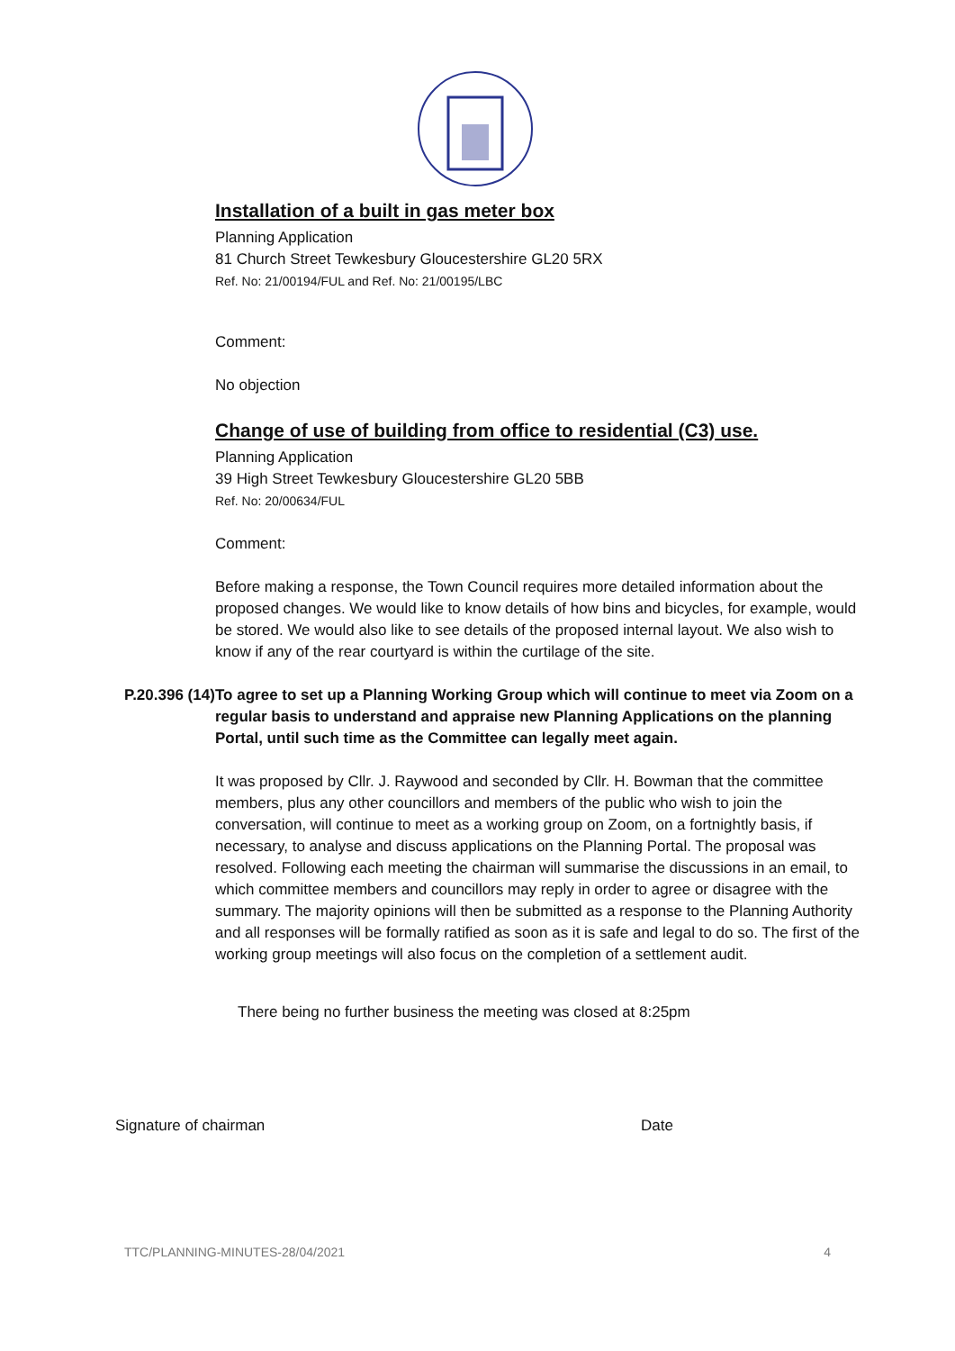Installation of a built in gas meter box
Planning Application
81 Church Street Tewkesbury Gloucestershire GL20 5RX
Ref. No: 21/00194/FUL and Ref. No: 21/00195/LBC
Comment:
No objection
Change of use of building from office to residential (C3) use.
Planning Application
39 High Street Tewkesbury Gloucestershire GL20 5BB
Ref. No: 20/00634/FUL
Comment:
Before making a response, the Town Council requires more detailed information about the proposed changes. We would like to know details of how bins and bicycles, for example, would be stored. We would also like to see details of the proposed internal layout. We also wish to know if any of the rear courtyard is within the curtilage of the site.
P.20.396 (14)
To agree to set up a Planning Working Group which will continue to meet via Zoom on a regular basis to understand and appraise new Planning Applications on the planning Portal, until such time as the Committee can legally meet again.
It was proposed by Cllr. J. Raywood and seconded by Cllr. H. Bowman that the committee members, plus any other councillors and members of the public who wish to join the conversation, will continue to meet as a working group on Zoom, on a fortnightly basis, if necessary, to analyse and discuss applications on the Planning Portal. The proposal was resolved. Following each meeting the chairman will summarise the discussions in an email, to which committee members and councillors may reply in order to agree or disagree with the summary. The majority opinions will then be submitted as a response to the Planning Authority and all responses will be formally ratified as soon as it is safe and legal to do so. The first of the working group meetings will also focus on the completion of a settlement audit.
There being no further business the meeting was closed at 8:25pm
Signature of chairman Date
TTC/PLANNING-MINUTES-28/04/2021 4